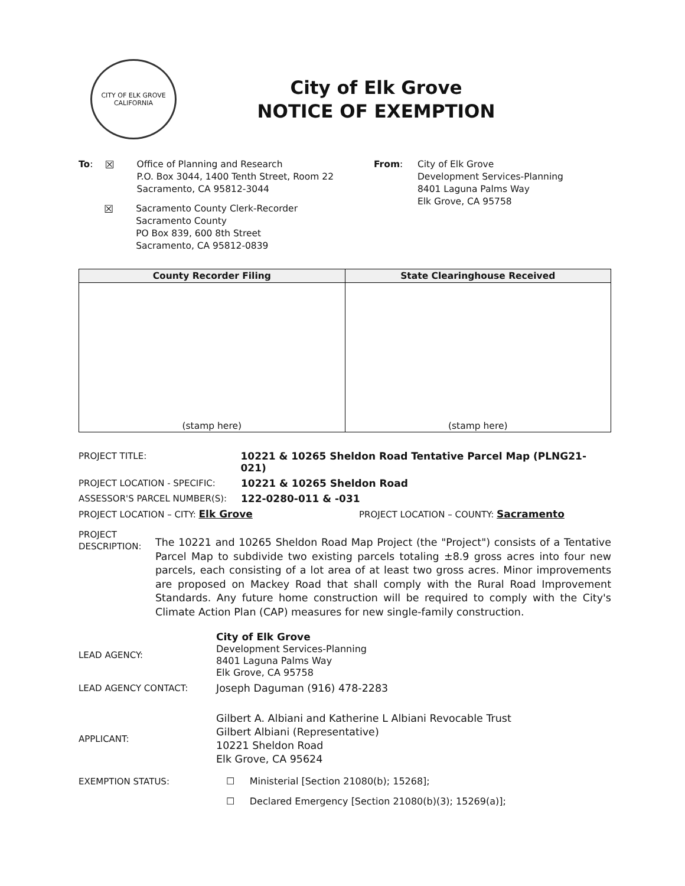CITY OF ELK GROVE
CALIFORNIA
City of Elk Grove
NOTICE OF EXEMPTION
To: ☒
Office of Planning and Research
P.O. Box 3044, 1400 Tenth Street, Room 22
Sacramento, CA 95812-3044
☒
Sacramento County Clerk-Recorder
Sacramento County
PO Box 839, 600 8th Street
Sacramento, CA 95812-0839
From:
City of Elk Grove
Development Services-Planning
8401 Laguna Palms Way
Elk Grove, CA 95758
| County Recorder Filing | State Clearinghouse Received |
| --- | --- |
| (stamp here) | (stamp here) |
PROJECT TITLE: 10221 & 10265 Sheldon Road Tentative Parcel Map (PLNG21-021)
PROJECT LOCATION - SPECIFIC: 10221 & 10265 Sheldon Road
ASSESSOR'S PARCEL NUMBER(S): 122-0280-011 & -031
PROJECT LOCATION – CITY: Elk Grove PROJECT LOCATION – COUNTY: Sacramento
PROJECT DESCRIPTION:
The 10221 and 10265 Sheldon Road Map Project (the "Project") consists of a Tentative Parcel Map to subdivide two existing parcels totaling ±8.9 gross acres into four new parcels, each consisting of a lot area of at least two gross acres. Minor improvements are proposed on Mackey Road that shall comply with the Rural Road Improvement Standards. Any future home construction will be required to comply with the City's Climate Action Plan (CAP) measures for new single-family construction.
LEAD AGENCY:
City of Elk Grove
Development Services-Planning
8401 Laguna Palms Way
Elk Grove, CA 95758
LEAD AGENCY CONTACT: Joseph Daguman (916) 478-2283
APPLICANT:
Gilbert A. Albiani and Katherine L Albiani Revocable Trust
Gilbert Albiani (Representative)
10221 Sheldon Road
Elk Grove, CA 95624
EXEMPTION STATUS: ☐ Ministerial [Section 21080(b); 15268];
☐ Declared Emergency [Section 21080(b)(3); 15269(a)];